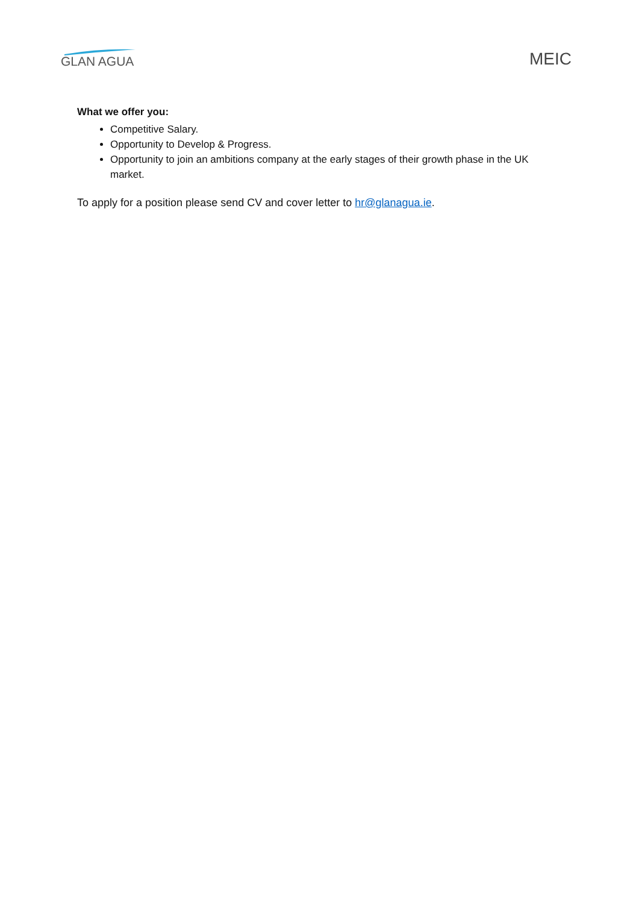GLAN AGUA
MEIC
What we offer you:
Competitive Salary.
Opportunity to Develop & Progress.
Opportunity to join an ambitions company at the early stages of their growth phase in the UK market.
To apply for a position please send CV and cover letter to hr@glanagua.ie.